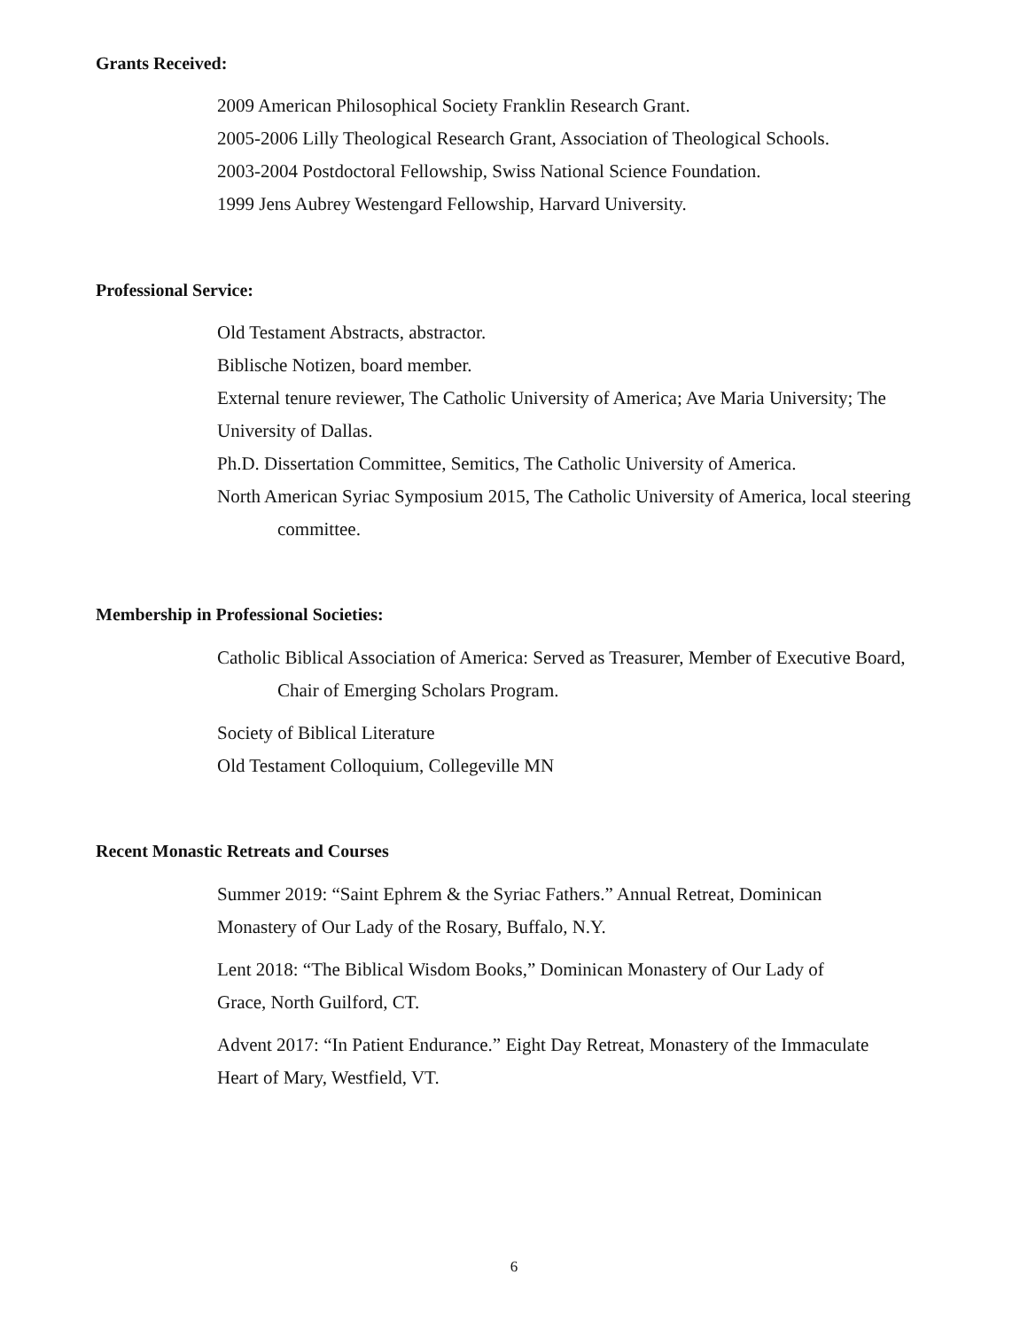Grants Received:
2009 American Philosophical Society Franklin Research Grant.
2005-2006 Lilly Theological Research Grant, Association of Theological Schools.
2003-2004 Postdoctoral Fellowship, Swiss National Science Foundation.
1999 Jens Aubrey Westengard Fellowship, Harvard University.
Professional Service:
Old Testament Abstracts, abstractor.
Biblische Notizen, board member.
External tenure reviewer, The Catholic University of America; Ave Maria University; The University of Dallas.
Ph.D. Dissertation Committee, Semitics, The Catholic University of America.
North American Syriac Symposium 2015, The Catholic University of America, local steering committee.
Membership in Professional Societies:
Catholic Biblical Association of America: Served as Treasurer, Member of Executive Board, Chair of Emerging Scholars Program.
Society of Biblical Literature
Old Testament Colloquium, Collegeville MN
Recent Monastic Retreats and Courses
Summer 2019: “Saint Ephrem & the Syriac Fathers.” Annual Retreat, Dominican Monastery of Our Lady of the Rosary, Buffalo, N.Y.
Lent 2018: “The Biblical Wisdom Books,” Dominican Monastery of Our Lady of Grace, North Guilford, CT.
Advent 2017: “In Patient Endurance.” Eight Day Retreat, Monastery of the Immaculate Heart of Mary, Westfield, VT.
6